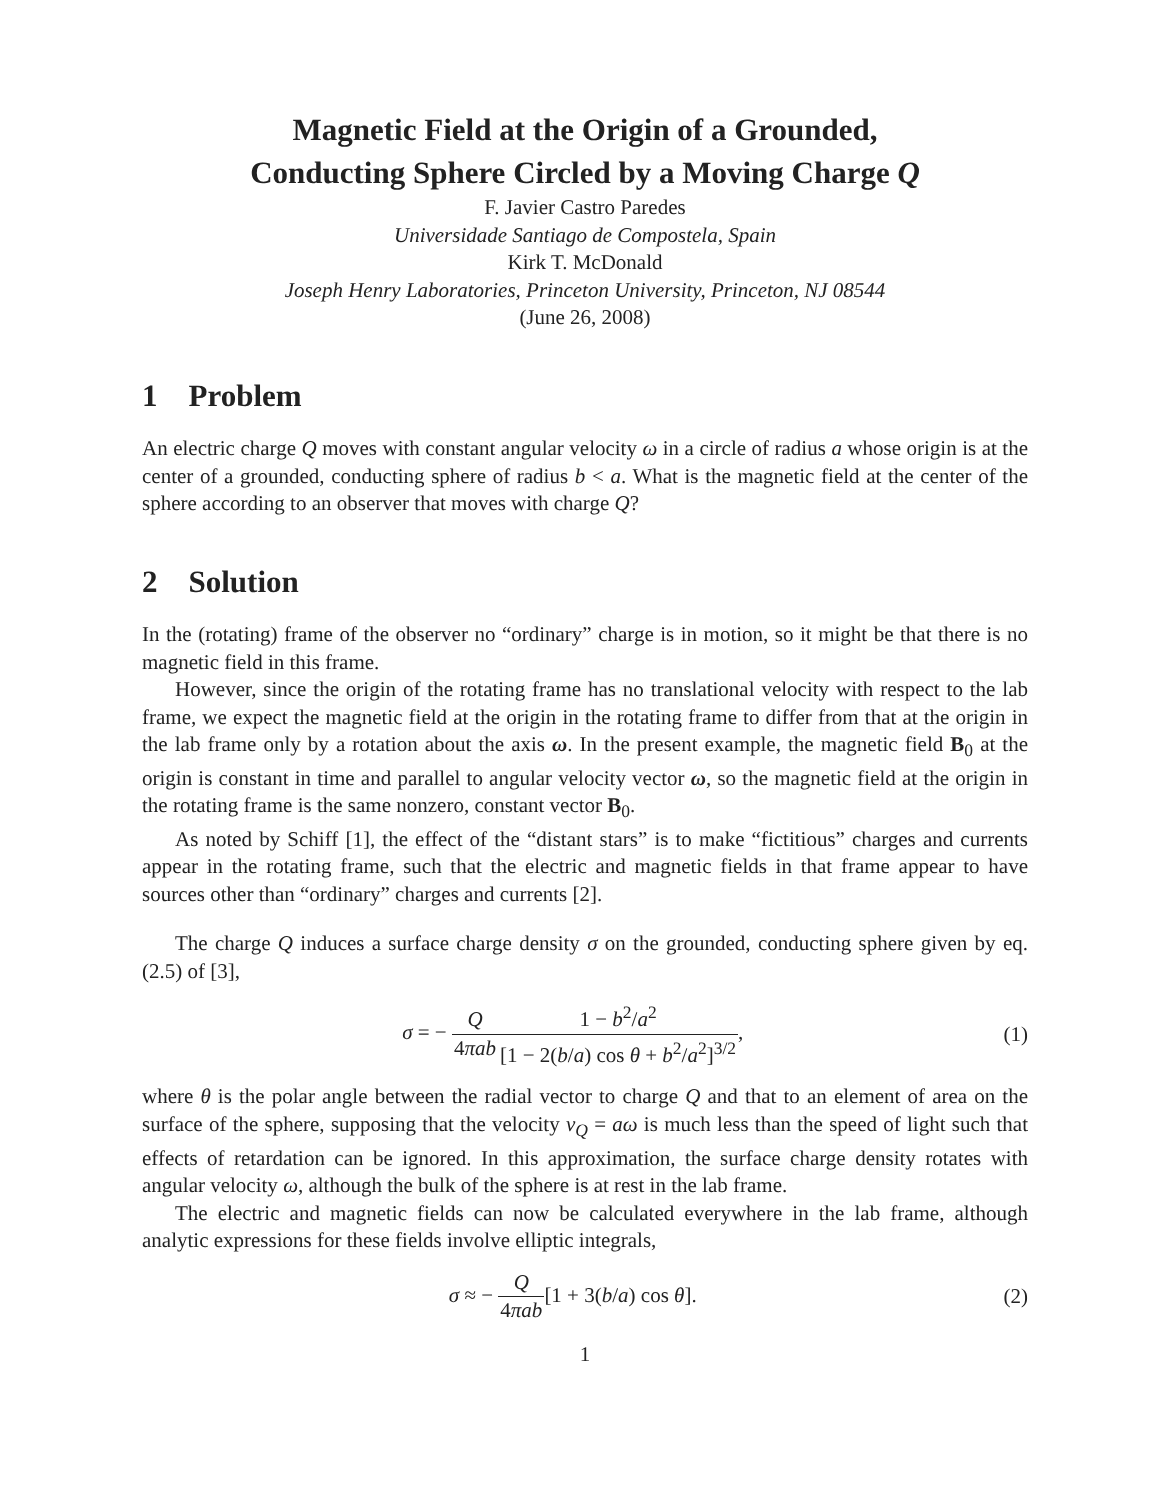Magnetic Field at the Origin of a Grounded,
Conducting Sphere Circled by a Moving Charge Q
F. Javier Castro Paredes
Universidade Santiago de Compostela, Spain
Kirk T. McDonald
Joseph Henry Laboratories, Princeton University, Princeton, NJ 08544
(June 26, 2008)
1 Problem
An electric charge Q moves with constant angular velocity ω in a circle of radius a whose origin is at the center of a grounded, conducting sphere of radius b < a. What is the magnetic field at the center of the sphere according to an observer that moves with charge Q?
2 Solution
In the (rotating) frame of the observer no “ordinary” charge is in motion, so it might be that there is no magnetic field in this frame.
However, since the origin of the rotating frame has no translational velocity with respect to the lab frame, we expect the magnetic field at the origin in the rotating frame to differ from that at the origin in the lab frame only by a rotation about the axis ω. In the present example, the magnetic field B<sub>0</sub> at the origin is constant in time and parallel to angular velocity vector ω, so the magnetic field at the origin in the rotating frame is the same nonzero, constant vector B<sub>0</sub>.
As noted by Schiff [1], the effect of the “distant stars” is to make “fictitious” charges and currents appear in the rotating frame, such that the electric and magnetic fields in that frame appear to have sources other than “ordinary” charges and currents [2].
The charge Q induces a surface charge density σ on the grounded, conducting sphere given by eq. (2.5) of [3],
σ = − Q 4πab 1 − b<sup>2</sup>/a<sup>2</sup> [1 − 2(b/a) cos θ + b<sup>2</sup>/a<sup>2</sup>]<sup>3/2</sup>,
(1)
where θ is the polar angle between the radial vector to charge Q and that to an element of area on the surface of the sphere, supposing that the velocity v<sub>Q</sub> = aω is much less than the speed of light such that effects of retardation can be ignored. In this approximation, the surface charge density rotates with angular velocity ω, although the bulk of the sphere is at rest in the lab frame.
The electric and magnetic fields can now be calculated everywhere in the lab frame, although analytic expressions for these fields involve elliptic integrals,
σ ≈ − Q 4πab[1 + 3(b/a) cos θ].
(2)
1